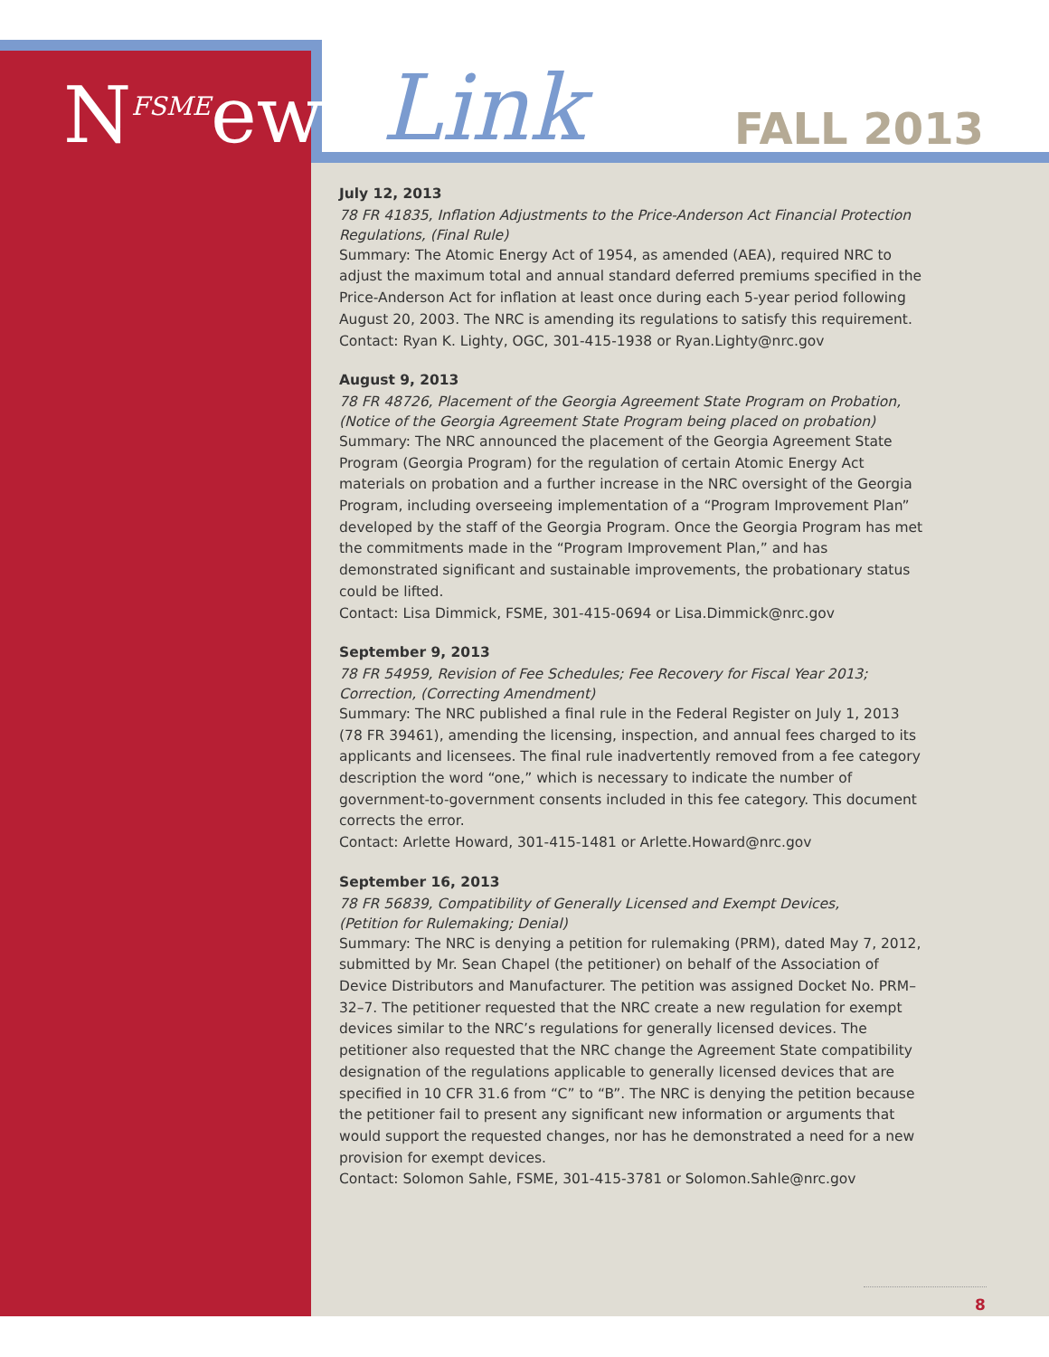N<sup>FSME</sup>ews Link FALL 2013
July 12, 2013
78 FR 41835, Inflation Adjustments to the Price-Anderson Act Financial Protection Regulations, (Final Rule)
Summary: The Atomic Energy Act of 1954, as amended (AEA), required NRC to adjust the maximum total and annual standard deferred premiums specified in the Price-Anderson Act for inflation at least once during each 5-year period following August 20, 2003. The NRC is amending its regulations to satisfy this requirement.
Contact: Ryan K. Lighty, OGC, 301-415-1938 or Ryan.Lighty@nrc.gov
August 9, 2013
78 FR 48726, Placement of the Georgia Agreement State Program on Probation, (Notice of the Georgia Agreement State Program being placed on probation)
Summary: The NRC announced the placement of the Georgia Agreement State Program (Georgia Program) for the regulation of certain Atomic Energy Act materials on probation and a further increase in the NRC oversight of the Georgia Program, including overseeing implementation of a “Program Improvement Plan” developed by the staff of the Georgia Program. Once the Georgia Program has met the commitments made in the “Program Improvement Plan,” and has demonstrated significant and sustainable improvements, the probationary status could be lifted.
Contact: Lisa Dimmick, FSME, 301-415-0694 or Lisa.Dimmick@nrc.gov
September 9, 2013
78 FR 54959, Revision of Fee Schedules; Fee Recovery for Fiscal Year 2013; Correction, (Correcting Amendment)
Summary: The NRC published a final rule in the Federal Register on July 1, 2013 (78 FR 39461), amending the licensing, inspection, and annual fees charged to its applicants and licensees. The final rule inadvertently removed from a fee category description the word “one,” which is necessary to indicate the number of government-to-government consents included in this fee category. This document corrects the error.
Contact: Arlette Howard, 301-415-1481 or Arlette.Howard@nrc.gov
September 16, 2013
78 FR 56839, Compatibility of Generally Licensed and Exempt Devices,
(Petition for Rulemaking; Denial)
Summary: The NRC is denying a petition for rulemaking (PRM), dated May 7, 2012, submitted by Mr. Sean Chapel (the petitioner) on behalf of the Association of Device Distributors and Manufacturer. The petition was assigned Docket No. PRM–32–7. The petitioner requested that the NRC create a new regulation for exempt devices similar to the NRC’s regulations for generally licensed devices. The petitioner also requested that the NRC change the Agreement State compatibility designation of the regulations applicable to generally licensed devices that are specified in 10 CFR 31.6 from “C” to “B”. The NRC is denying the petition because the petitioner fail to present any significant new information or arguments that would support the requested changes, nor has he demonstrated a need for a new provision for exempt devices.
Contact: Solomon Sahle, FSME, 301-415-3781 or Solomon.Sahle@nrc.gov
8